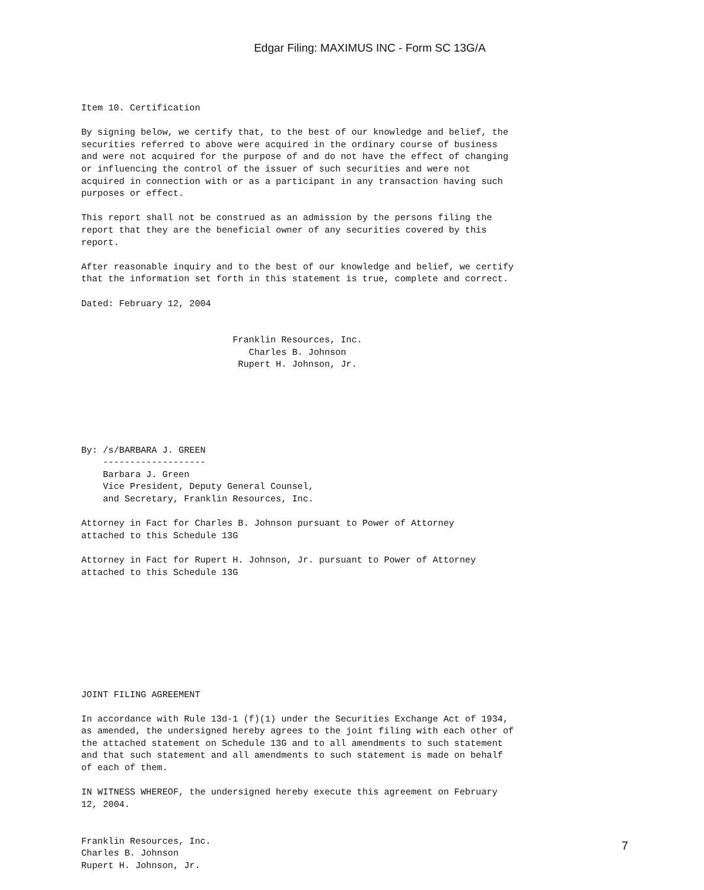Edgar Filing: MAXIMUS INC - Form SC 13G/A
Item 10. Certification

By signing below, we certify that, to the best of our knowledge and belief, the
securities referred to above were acquired in the ordinary course of business
and were not acquired for the purpose of and do not have the effect of changing
or influencing the control of the issuer of such securities and were not
acquired in connection with or as a participant in any transaction having such
purposes or effect.

This report shall not be construed as an admission by the persons filing the
report that they are the beneficial owner of any securities covered by this
report.

After reasonable inquiry and to the best of our knowledge and belief, we certify
that the information set forth in this statement is true, complete and correct.

Dated: February 12, 2004


                            Franklin Resources, Inc.
                               Charles B. Johnson
                             Rupert H. Johnson, Jr.






By: /s/BARBARA J. GREEN
    -------------------
    Barbara J. Green
    Vice President, Deputy General Counsel,
    and Secretary, Franklin Resources, Inc.

Attorney in Fact for Charles B. Johnson pursuant to Power of Attorney
attached to this Schedule 13G

Attorney in Fact for Rupert H. Johnson, Jr. pursuant to Power of Attorney
attached to this Schedule 13G









JOINT FILING AGREEMENT

In accordance with Rule 13d-1 (f)(1) under the Securities Exchange Act of 1934,
as amended, the undersigned hereby agrees to the joint filing with each other of
the attached statement on Schedule 13G and to all amendments to such statement
and that such statement and all amendments to such statement is made on behalf
of each of them.

IN WITNESS WHEREOF, the undersigned hereby execute this agreement on February
12, 2004.


Franklin Resources, Inc.
Charles B. Johnson
Rupert H. Johnson, Jr.
7